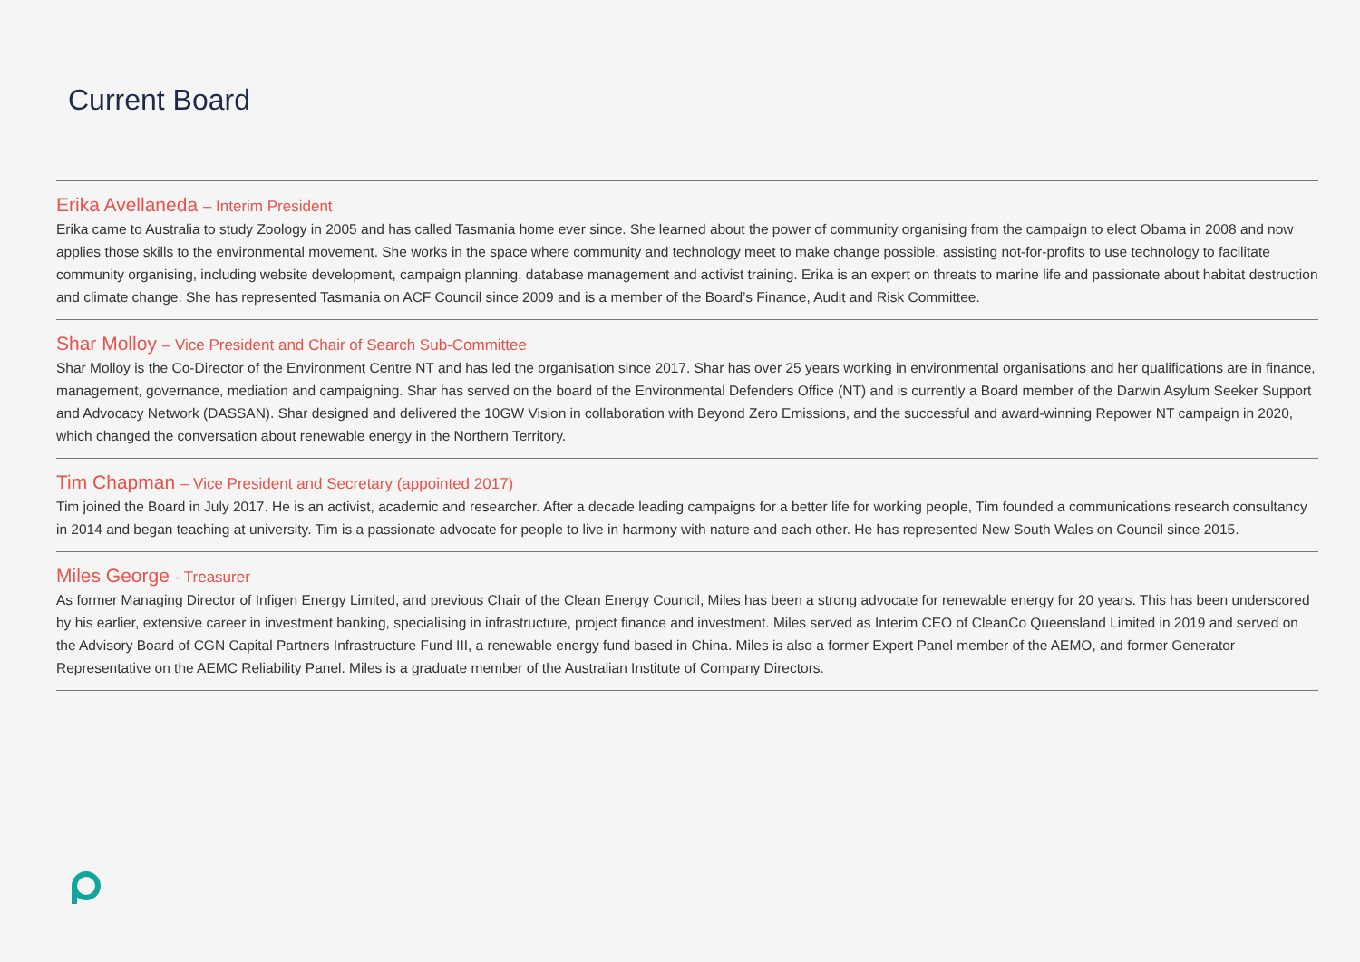Current Board
Erika Avellaneda – Interim President
Erika came to Australia to study Zoology in 2005 and has called Tasmania home ever since. She learned about the power of community organising from the campaign to elect Obama in 2008 and now applies those skills to the environmental movement. She works in the space where community and technology meet to make change possible, assisting not-for-profits to use technology to facilitate community organising, including website development, campaign planning, database management and activist training. Erika is an expert on threats to marine life and passionate about habitat destruction and climate change. She has represented Tasmania on ACF Council since 2009 and is a member of the Board’s Finance, Audit and Risk Committee.
Shar Molloy – Vice President and Chair of Search Sub-Committee
Shar Molloy is the Co-Director of the Environment Centre NT and has led the organisation since 2017. Shar has over 25 years working in environmental organisations and her qualifications are in finance, management, governance, mediation and campaigning. Shar has served on the board of the Environmental Defenders Office (NT) and is currently a Board member of the Darwin Asylum Seeker Support and Advocacy Network (DASSAN). Shar designed and delivered the 10GW Vision in collaboration with Beyond Zero Emissions, and the successful and award-winning Repower NT campaign in 2020, which changed the conversation about renewable energy in the Northern Territory.
Tim Chapman – Vice President and Secretary (appointed 2017)
Tim joined the Board in July 2017. He is an activist, academic and researcher. After a decade leading campaigns for a better life for working people, Tim founded a communications research consultancy in 2014 and began teaching at university. Tim is a passionate advocate for people to live in harmony with nature and each other. He has represented New South Wales on Council since 2015.
Miles George - Treasurer
As former Managing Director of Infigen Energy Limited, and previous Chair of the Clean Energy Council, Miles has been a strong advocate for renewable energy for 20 years. This has been underscored by his earlier, extensive career in investment banking, specialising in infrastructure, project finance and investment. Miles served as Interim CEO of CleanCo Queensland Limited in 2019 and served on the Advisory Board of CGN Capital Partners Infrastructure Fund III, a renewable energy fund based in China. Miles is also a former Expert Panel member of the AEMO, and former Generator Representative on the AEMC Reliability Panel. Miles is a graduate member of the Australian Institute of Company Directors.